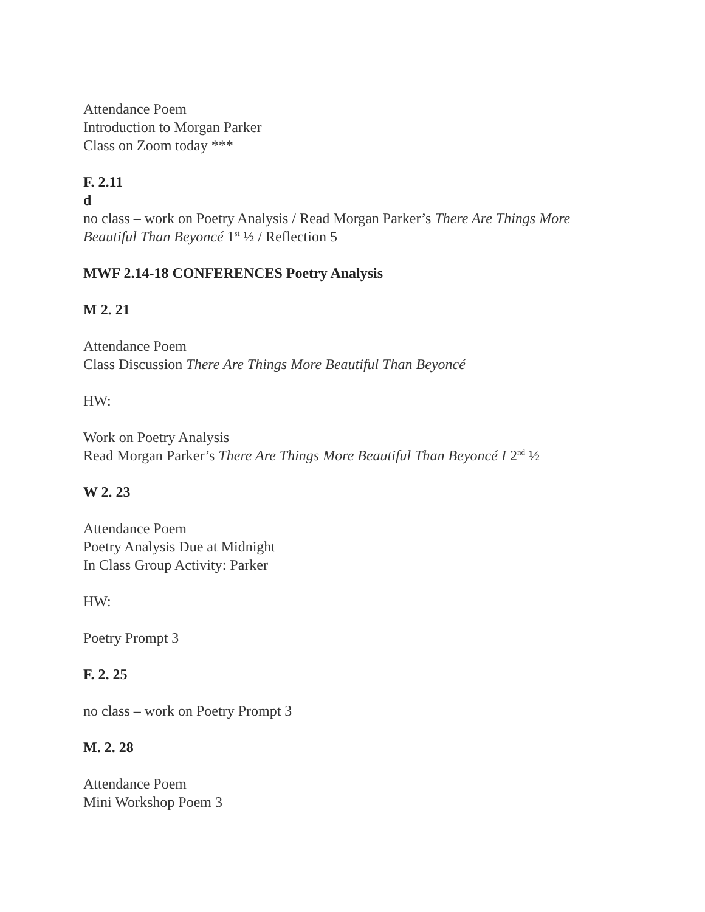Attendance Poem
Introduction to Morgan Parker
Class on Zoom today ***
F. 2.11
d
no class – work on Poetry Analysis / Read Morgan Parker’s There Are Things More Beautiful Than Beyoncé 1<sup>st</sup> ½ / Reflection 5
MWF 2.14-18 CONFERENCES Poetry Analysis
M 2. 21
Attendance Poem
Class Discussion There Are Things More Beautiful Than Beyoncé
HW:
Work on Poetry Analysis
Read Morgan Parker’s There Are Things More Beautiful Than Beyoncé I 2<sup>nd</sup> ½
W 2. 23
Attendance Poem
Poetry Analysis Due at Midnight
In Class Group Activity: Parker
HW:
Poetry Prompt 3
F. 2. 25
no class – work on Poetry Prompt 3
M. 2. 28
Attendance Poem
Mini Workshop Poem 3